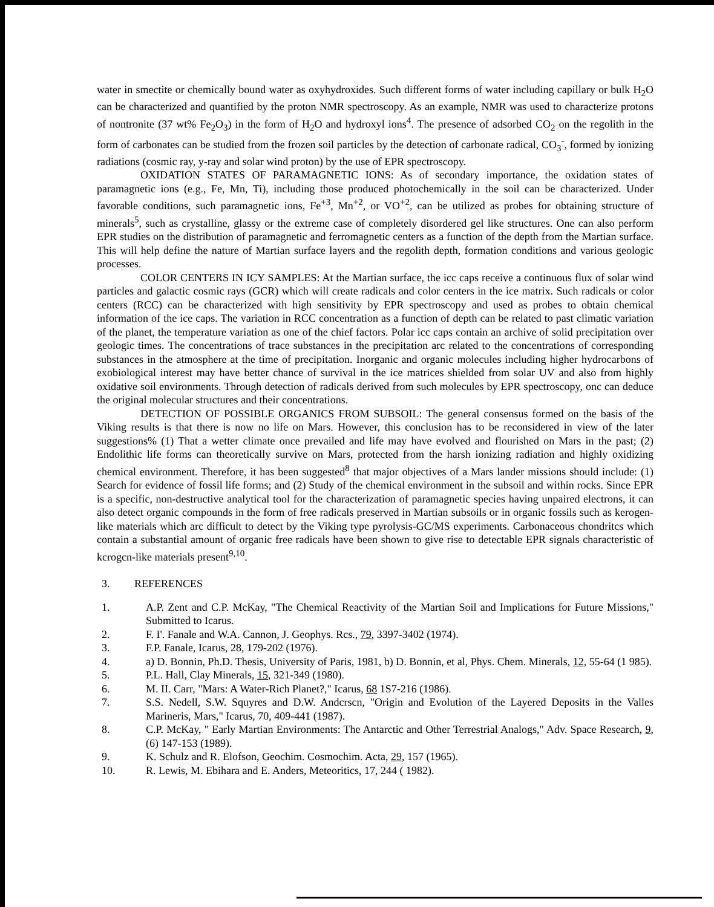water in smectite or chemically bound water as oxyhydroxides. Such different forms of water including capillary or bulk H<sub>2</sub>O can be characterized and quantified by the proton NMR spectroscopy. As an example, NMR was used to characterize protons of nontronite (37 wt% Fe<sub>2</sub>O<sub>3</sub>) in the form of H<sub>2</sub>O and hydroxyl ions<sup>4</sup>. The presence of adsorbed CO<sub>2</sub> on the regolith in the form of carbonates can be studied from the frozen soil particles by the detection of carbonate radical, CO<sub>3</sub><sup>-</sup>, formed by ionizing radiations (cosmic ray, y-ray and solar wind proton) by the use of EPR spectroscopy.
OXIDATION STATES OF PARAMAGNETIC IONS: As of secondary importance, the oxidation states of paramagnetic ions (e.g., Fe, Mn, Ti), including those produced photochemically in the soil can be characterized. Under favorable conditions, such paramagnetic ions, Fe<sup>+3</sup>, Mn<sup>+2</sup>, or VO<sup>+2</sup>, can be utilized as probes for obtaining structure of minerals<sup>5</sup>, such as crystalline, glassy or the extreme case of completely disordered gel like structures. One can also perform EPR studies on the distribution of paramagnetic and ferromagnetic centers as a function of the depth from the Martian surface. This will help define the nature of Martian surface layers and the regolith depth, formation conditions and various geologic processes.
COLOR CENTERS IN ICY SAMPLES: At the Martian surface, the icc caps receive a continuous flux of solar wind particles and galactic cosmic rays (GCR) which will create radicals and color centers in the ice matrix. Such radicals or color centers (RCC) can be characterized with high sensitivity by EPR spectroscopy and used as probes to obtain chemical information of the ice caps. The variation in RCC concentration as a function of depth can be related to past climatic variation of the planet, the temperature variation as one of the chief factors. Polar icc caps contain an archive of solid precipitation over geologic times. The concentrations of trace substances in the precipitation arc related to the concentrations of corresponding substances in the atmosphere at the time of precipitation. Inorganic and organic molecules including higher hydrocarbons of exobiological interest may have better chance of survival in the ice matrices shielded from solar UV and also from highly oxidative soil environments. Through detection of radicals derived from such molecules by EPR spectroscopy, onc can deduce the original molecular structures and their concentrations.
DETECTION OF POSSIBLE ORGANICS FROM SUBSOIL: The general consensus formed on the basis of the Viking results is that there is now no life on Mars. However, this conclusion has to be reconsidered in view of the later suggestions% (1) That a wetter climate once prevailed and life may have evolved and flourished on Mars in the past; (2) Endolithic life forms can theoretically survive on Mars, protected from the harsh ionizing radiation and highly oxidizing chemical environment. Therefore, it has been suggested<sup>8</sup> that major objectives of a Mars lander missions should include: (1) Search for evidence of fossil life forms; and (2) Study of the chemical environment in the subsoil and within rocks. Since EPR is a specific, non-destructive analytical tool for the characterization of paramagnetic species having unpaired electrons, it can also detect organic compounds in the form of free radicals preserved in Martian subsoils or in organic fossils such as kerogen-like materials which arc difficult to detect by the Viking type pyrolysis-GC/MS experiments. Carbonaceous chondritcs which contain a substantial amount of organic free radicals have been shown to give rise to detectable EPR signals characteristic of kcrogcn-like materials present<sup>9,10</sup>.
3. REFERENCES
1. A.P. Zent and C.P. McKay, "The Chemical Reactivity of the Martian Soil and Implications for Future Missions," Submitted to Icarus.
2. F. I'. Fanale and W.A. Cannon, J. Geophys. Rcs., 79, 3397-3402 (1974).
3. F.P. Fanale, Icarus, 28, 179-202 (1976).
4. a) D. Bonnin, Ph.D. Thesis, University of Paris, 1981, b) D. Bonnin, et al, Phys. Chem. Minerals, 12, 55-64 (1 985).
5. P.L. Hall, Clay Minerals, 15, 321-349 (1980).
6. M. II. Carr, "Mars: A Water-Rich Planet?," Icarus, 68 1S7-216 (1986).
7. S.S. Nedell, S.W. Squyres and D.W. Andcrscn, "Origin and Evolution of the Layered Deposits in the Valles Marineris, Mars," Icarus, 70, 409-441 (1987).
8. C.P. McKay, " Early Martian Environments: The Antarctic and Other Terrestrial Analogs," Adv. Space Research, 9, (6) 147-153 (1989).
9. K. Schulz and R. Elofson, Geochim. Cosmochim. Acta, 29, 157 (1965).
10. R. Lewis, M. Ebihara and E. Anders, Meteoritics, 17, 244 ( 1982).